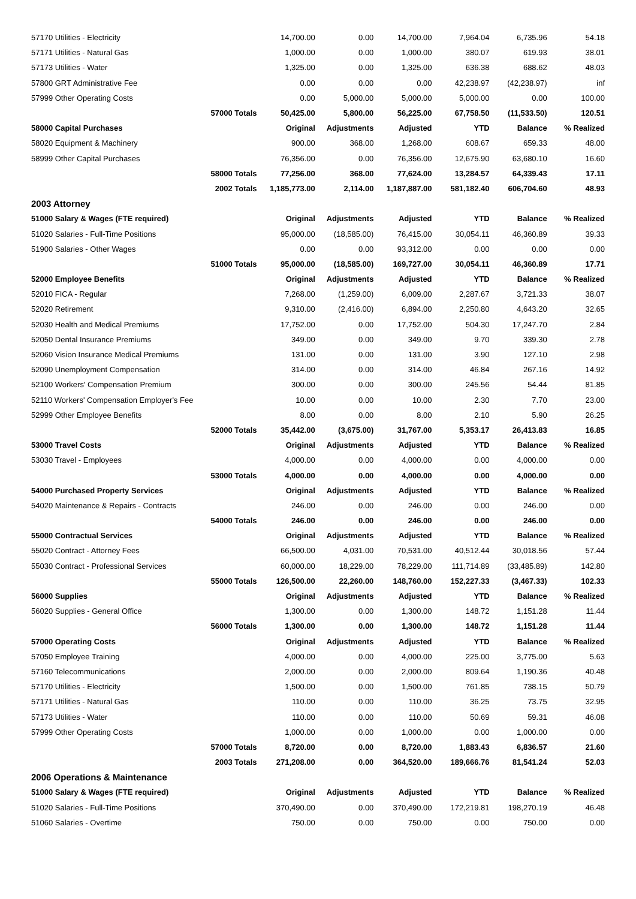| 57170 Utilities - Electricity | | 14,700.00 | 0.00 | 14,700.00 | 7,964.04 | 6,735.96 | 54.18 |
| 57171 Utilities - Natural Gas | | 1,000.00 | 0.00 | 1,000.00 | 380.07 | 619.93 | 38.01 |
| 57173 Utilities - Water | | 1,325.00 | 0.00 | 1,325.00 | 636.38 | 688.62 | 48.03 |
| 57800 GRT Administrative Fee | | 0.00 | 0.00 | 0.00 | 42,238.97 | (42,238.97) | inf |
| 57999 Other Operating Costs | | 0.00 | 5,000.00 | 5,000.00 | 5,000.00 | 0.00 | 100.00 |
| | 57000 Totals | 50,425.00 | 5,800.00 | 56,225.00 | 67,758.50 | (11,533.50) | 120.51 |
| 58000 Capital Purchases | | Original | Adjustments | Adjusted | YTD | Balance | % Realized |
| 58020 Equipment & Machinery | | 900.00 | 368.00 | 1,268.00 | 608.67 | 659.33 | 48.00 |
| 58999 Other Capital Purchases | | 76,356.00 | 0.00 | 76,356.00 | 12,675.90 | 63,680.10 | 16.60 |
| | 58000 Totals | 77,256.00 | 368.00 | 77,624.00 | 13,284.57 | 64,339.43 | 17.11 |
| | 2002 Totals | 1,185,773.00 | 2,114.00 | 1,187,887.00 | 581,182.40 | 606,704.60 | 48.93 |
| 2003 Attorney | | | | | | | |
| 51000 Salary & Wages (FTE required) | | Original | Adjustments | Adjusted | YTD | Balance | % Realized |
| 51020 Salaries - Full-Time Positions | | 95,000.00 | (18,585.00) | 76,415.00 | 30,054.11 | 46,360.89 | 39.33 |
| 51900 Salaries - Other Wages | | 0.00 | 0.00 | 93,312.00 | 0.00 | 0.00 | 0.00 |
| | 51000 Totals | 95,000.00 | (18,585.00) | 169,727.00 | 30,054.11 | 46,360.89 | 17.71 |
| 52000 Employee Benefits | | Original | Adjustments | Adjusted | YTD | Balance | % Realized |
| 52010 FICA - Regular | | 7,268.00 | (1,259.00) | 6,009.00 | 2,287.67 | 3,721.33 | 38.07 |
| 52020 Retirement | | 9,310.00 | (2,416.00) | 6,894.00 | 2,250.80 | 4,643.20 | 32.65 |
| 52030 Health and Medical Premiums | | 17,752.00 | 0.00 | 17,752.00 | 504.30 | 17,247.70 | 2.84 |
| 52050 Dental Insurance Premiums | | 349.00 | 0.00 | 349.00 | 9.70 | 339.30 | 2.78 |
| 52060 Vision Insurance Medical Premiums | | 131.00 | 0.00 | 131.00 | 3.90 | 127.10 | 2.98 |
| 52090 Unemployment Compensation | | 314.00 | 0.00 | 314.00 | 46.84 | 267.16 | 14.92 |
| 52100 Workers' Compensation Premium | | 300.00 | 0.00 | 300.00 | 245.56 | 54.44 | 81.85 |
| 52110 Workers' Compensation Employer's Fee | | 10.00 | 0.00 | 10.00 | 2.30 | 7.70 | 23.00 |
| 52999 Other Employee Benefits | | 8.00 | 0.00 | 8.00 | 2.10 | 5.90 | 26.25 |
| | 52000 Totals | 35,442.00 | (3,675.00) | 31,767.00 | 5,353.17 | 26,413.83 | 16.85 |
| 53000 Travel Costs | | Original | Adjustments | Adjusted | YTD | Balance | % Realized |
| 53030 Travel - Employees | | 4,000.00 | 0.00 | 4,000.00 | 0.00 | 4,000.00 | 0.00 |
| | 53000 Totals | 4,000.00 | 0.00 | 4,000.00 | 0.00 | 4,000.00 | 0.00 |
| 54000 Purchased Property Services | | Original | Adjustments | Adjusted | YTD | Balance | % Realized |
| 54020 Maintenance & Repairs - Contracts | | 246.00 | 0.00 | 246.00 | 0.00 | 246.00 | 0.00 |
| | 54000 Totals | 246.00 | 0.00 | 246.00 | 0.00 | 246.00 | 0.00 |
| 55000 Contractual Services | | Original | Adjustments | Adjusted | YTD | Balance | % Realized |
| 55020 Contract - Attorney Fees | | 66,500.00 | 4,031.00 | 70,531.00 | 40,512.44 | 30,018.56 | 57.44 |
| 55030 Contract - Professional Services | | 60,000.00 | 18,229.00 | 78,229.00 | 111,714.89 | (33,485.89) | 142.80 |
| | 55000 Totals | 126,500.00 | 22,260.00 | 148,760.00 | 152,227.33 | (3,467.33) | 102.33 |
| 56000 Supplies | | Original | Adjustments | Adjusted | YTD | Balance | % Realized |
| 56020 Supplies - General Office | | 1,300.00 | 0.00 | 1,300.00 | 148.72 | 1,151.28 | 11.44 |
| | 56000 Totals | 1,300.00 | 0.00 | 1,300.00 | 148.72 | 1,151.28 | 11.44 |
| 57000 Operating Costs | | Original | Adjustments | Adjusted | YTD | Balance | % Realized |
| 57050 Employee Training | | 4,000.00 | 0.00 | 4,000.00 | 225.00 | 3,775.00 | 5.63 |
| 57160 Telecommunications | | 2,000.00 | 0.00 | 2,000.00 | 809.64 | 1,190.36 | 40.48 |
| 57170 Utilities - Electricity | | 1,500.00 | 0.00 | 1,500.00 | 761.85 | 738.15 | 50.79 |
| 57171 Utilities - Natural Gas | | 110.00 | 0.00 | 110.00 | 36.25 | 73.75 | 32.95 |
| 57173 Utilities - Water | | 110.00 | 0.00 | 110.00 | 50.69 | 59.31 | 46.08 |
| 57999 Other Operating Costs | | 1,000.00 | 0.00 | 1,000.00 | 0.00 | 1,000.00 | 0.00 |
| | 57000 Totals | 8,720.00 | 0.00 | 8,720.00 | 1,883.43 | 6,836.57 | 21.60 |
| | 2003 Totals | 271,208.00 | 0.00 | 364,520.00 | 189,666.76 | 81,541.24 | 52.03 |
| 2006 Operations & Maintenance | | | | | | | |
| 51000 Salary & Wages (FTE required) | | Original | Adjustments | Adjusted | YTD | Balance | % Realized |
| 51020 Salaries - Full-Time Positions | | 370,490.00 | 0.00 | 370,490.00 | 172,219.81 | 198,270.19 | 46.48 |
| 51060 Salaries - Overtime | | 750.00 | 0.00 | 750.00 | 0.00 | 750.00 | 0.00 |